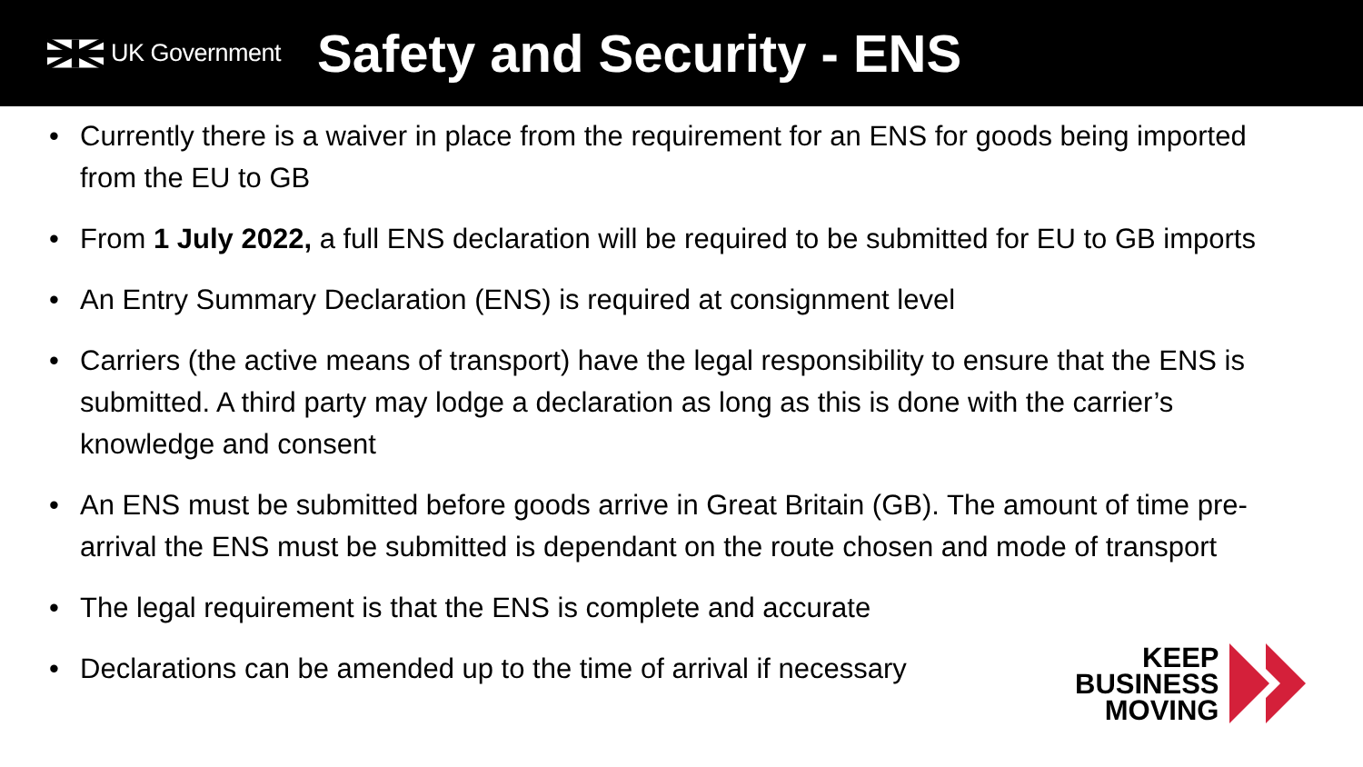UK Government
Safety and Security - ENS
• Currently there is a waiver in place from the requirement for an ENS for goods being imported from the EU to GB
• From 1 July 2022, a full ENS declaration will be required to be submitted for EU to GB imports
• An Entry Summary Declaration (ENS) is required at consignment level
• Carriers (the active means of transport) have the legal responsibility to ensure that the ENS is submitted. A third party may lodge a declaration as long as this is done with the carrier’s knowledge and consent
• An ENS must be submitted before goods arrive in Great Britain (GB). The amount of time pre-arrival the ENS must be submitted is dependant on the route chosen and mode of transport
• The legal requirement is that the ENS is complete and accurate
• Declarations can be amended up to the time of arrival if necessary
KEEP
BUSINESS
MOVING